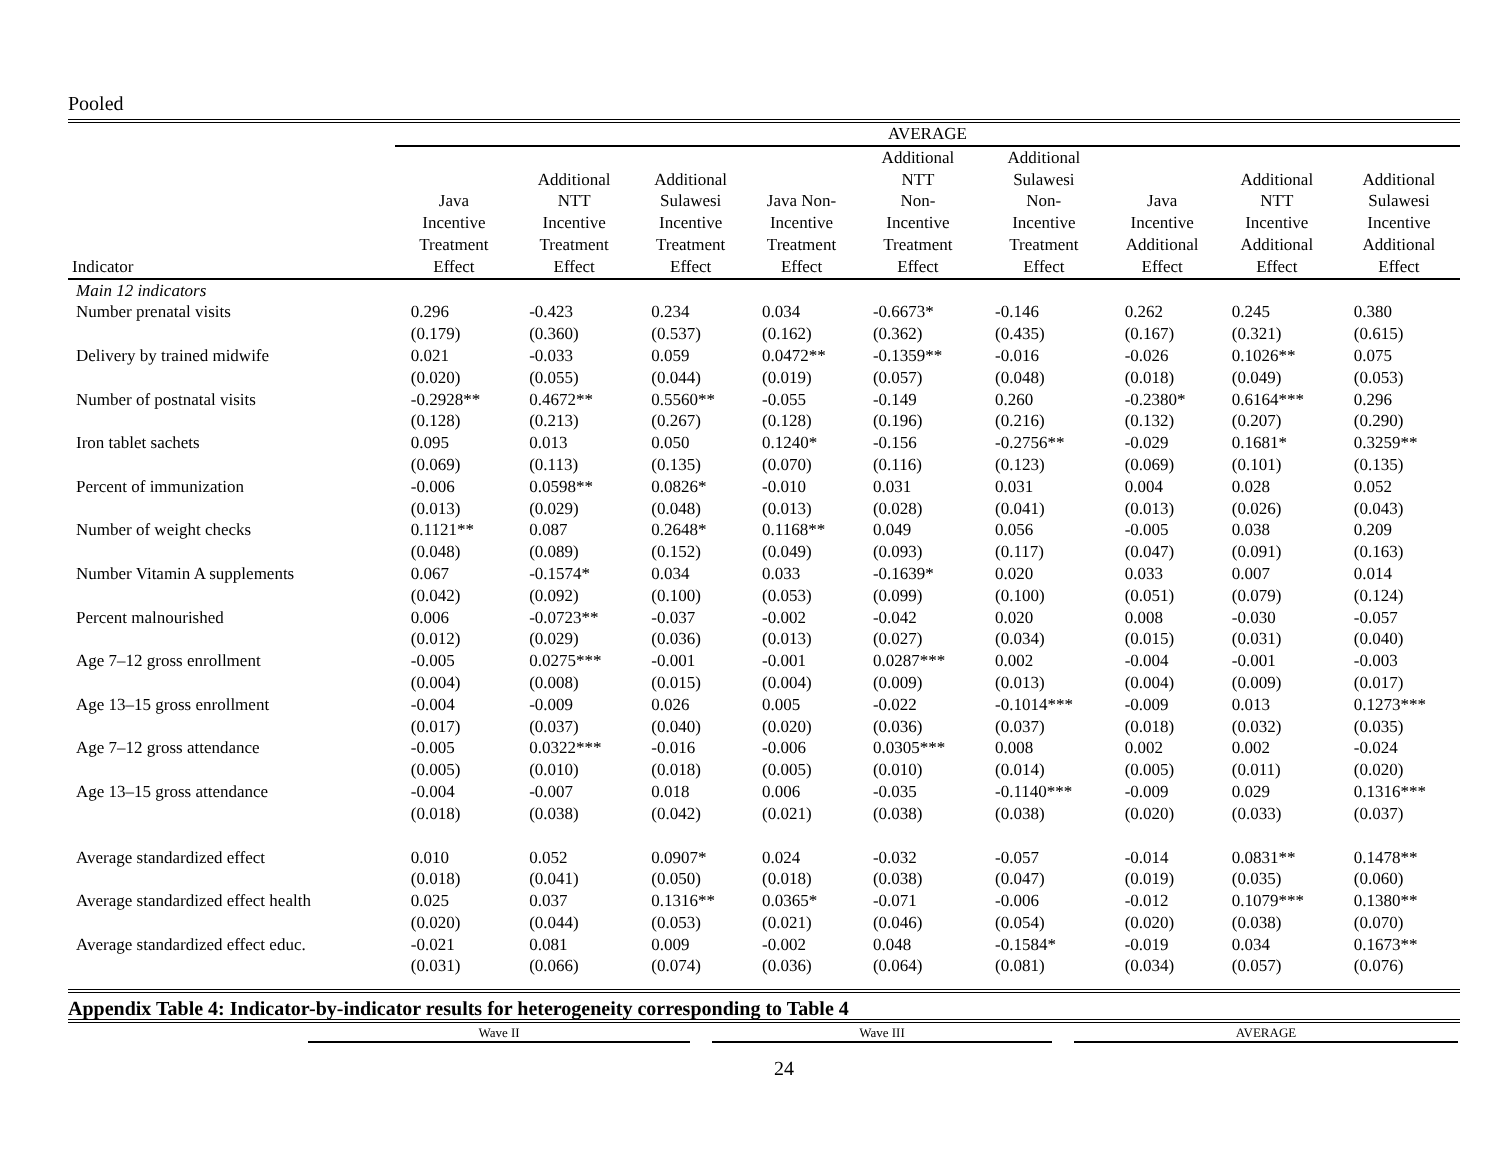Pooled
| | AVERAGE | | | | | | | | |
| --- | --- | --- | --- | --- | --- | --- | --- | --- | --- |
| Indicator | Java Incentive Treatment Effect | Additional NTT Incentive Treatment Effect | Additional Sulawesi Incentive Treatment Effect | Java Non- Incentive Treatment Effect | Additional NTT Non- Incentive Treatment Effect | Additional Sulawesi Non- Incentive Treatment Effect | Java Incentive Additional Effect | Additional NTT Incentive Additional Effect | Additional Sulawesi Incentive Additional Effect |
| Main 12 indicators | | | | | | | | | |
| Number prenatal visits | 0.296 | -0.423 | 0.234 | 0.034 | -0.6673* | -0.146 | 0.262 | 0.245 | 0.380 |
| | (0.179) | (0.360) | (0.537) | (0.162) | (0.362) | (0.435) | (0.167) | (0.321) | (0.615) |
| Delivery by trained midwife | 0.021 | -0.033 | 0.059 | 0.0472** | -0.1359** | -0.016 | -0.026 | 0.1026** | 0.075 |
| | (0.020) | (0.055) | (0.044) | (0.019) | (0.057) | (0.048) | (0.018) | (0.049) | (0.053) |
| Number of postnatal visits | -0.2928** | 0.4672** | 0.5560** | -0.055 | -0.149 | 0.260 | -0.2380* | 0.6164*** | 0.296 |
| | (0.128) | (0.213) | (0.267) | (0.128) | (0.196) | (0.216) | (0.132) | (0.207) | (0.290) |
| Iron tablet sachets | 0.095 | 0.013 | 0.050 | 0.1240* | -0.156 | -0.2756** | -0.029 | 0.1681* | 0.3259** |
| | (0.069) | (0.113) | (0.135) | (0.070) | (0.116) | (0.123) | (0.069) | (0.101) | (0.135) |
| Percent of immunization | -0.006 | 0.0598** | 0.0826* | -0.010 | 0.031 | 0.031 | 0.004 | 0.028 | 0.052 |
| | (0.013) | (0.029) | (0.048) | (0.013) | (0.028) | (0.041) | (0.013) | (0.026) | (0.043) |
| Number of weight checks | 0.1121** | 0.087 | 0.2648* | 0.1168** | 0.049 | 0.056 | -0.005 | 0.038 | 0.209 |
| | (0.048) | (0.089) | (0.152) | (0.049) | (0.093) | (0.117) | (0.047) | (0.091) | (0.163) |
| Number Vitamin A supplements | 0.067 | -0.1574* | 0.034 | 0.033 | -0.1639* | 0.020 | 0.033 | 0.007 | 0.014 |
| | (0.042) | (0.092) | (0.100) | (0.053) | (0.099) | (0.100) | (0.051) | (0.079) | (0.124) |
| Percent malnourished | 0.006 | -0.0723** | -0.037 | -0.002 | -0.042 | 0.020 | 0.008 | -0.030 | -0.057 |
| | (0.012) | (0.029) | (0.036) | (0.013) | (0.027) | (0.034) | (0.015) | (0.031) | (0.040) |
| Age 7–12 gross enrollment | -0.005 | 0.0275*** | -0.001 | -0.001 | 0.0287*** | 0.002 | -0.004 | -0.001 | -0.003 |
| | (0.004) | (0.008) | (0.015) | (0.004) | (0.009) | (0.013) | (0.004) | (0.009) | (0.017) |
| Age 13–15 gross enrollment | -0.004 | -0.009 | 0.026 | 0.005 | -0.022 | -0.1014*** | -0.009 | 0.013 | 0.1273*** |
| | (0.017) | (0.037) | (0.040) | (0.020) | (0.036) | (0.037) | (0.018) | (0.032) | (0.035) |
| Age 7–12 gross attendance | -0.005 | 0.0322*** | -0.016 | -0.006 | 0.0305*** | 0.008 | 0.002 | 0.002 | -0.024 |
| | (0.005) | (0.010) | (0.018) | (0.005) | (0.010) | (0.014) | (0.005) | (0.011) | (0.020) |
| Age 13–15 gross attendance | -0.004 | -0.007 | 0.018 | 0.006 | -0.035 | -0.1140*** | -0.009 | 0.029 | 0.1316*** |
| | (0.018) | (0.038) | (0.042) | (0.021) | (0.038) | (0.038) | (0.020) | (0.033) | (0.037) |
| Average standardized effect | 0.010 | 0.052 | 0.0907* | 0.024 | -0.032 | -0.057 | -0.014 | 0.0831** | 0.1478** |
| | (0.018) | (0.041) | (0.050) | (0.018) | (0.038) | (0.047) | (0.019) | (0.035) | (0.060) |
| Average standardized effect health | 0.025 | 0.037 | 0.1316** | 0.0365* | -0.071 | -0.006 | -0.012 | 0.1079*** | 0.1380** |
| | (0.020) | (0.044) | (0.053) | (0.021) | (0.046) | (0.054) | (0.020) | (0.038) | (0.070) |
| Average standardized effect educ. | -0.021 | 0.081 | 0.009 | -0.002 | 0.048 | -0.1584* | -0.019 | 0.034 | 0.1673** |
| | (0.031) | (0.066) | (0.074) | (0.036) | (0.064) | (0.081) | (0.034) | (0.057) | (0.076) |
Appendix Table 4: Indicator-by-indicator results for heterogeneity corresponding to Table 4
Wave II Wave III AVERAGE
24